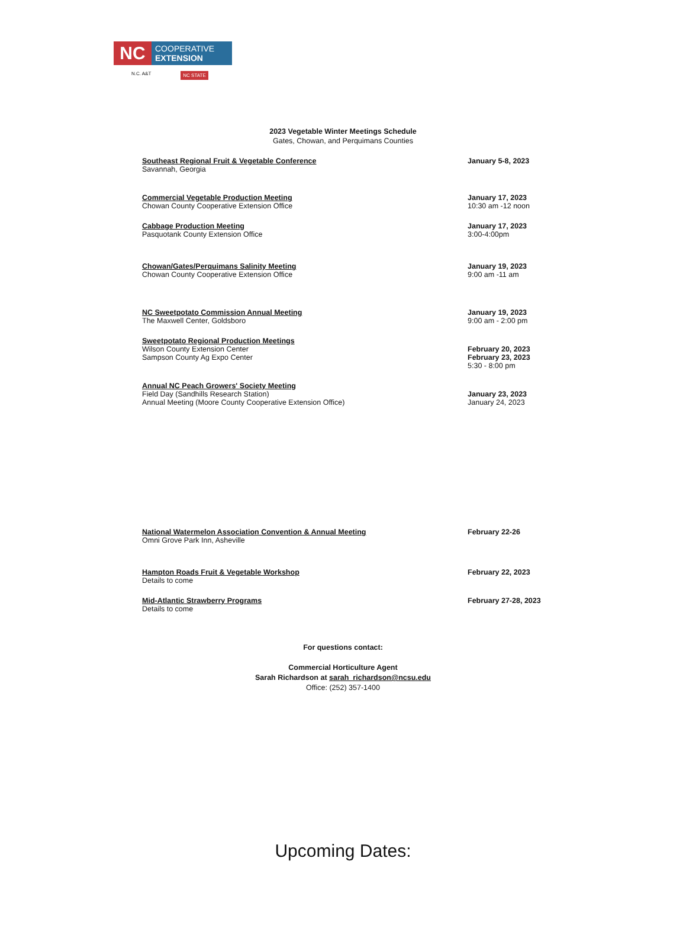NC
COOPERATIVE
EXTENSION
N.C. A&T NC STATE
2023 Vegetable Winter Meetings Schedule
Gates, Chowan, and Perquimans Counties
Southeast Regional Fruit & Vegetable Conference
Savannah, Georgia
January 5-8, 2023
Commercial Vegetable Production Meeting
Chowan County Cooperative Extension Office
January 17, 2023
10:30 am -12 noon
Cabbage Production Meeting
Pasquotank County Extension Office
January 17, 2023
3:00-4:00pm
Chowan/Gates/Perquimans Salinity Meeting
Chowan County Cooperative Extension Office
January 19, 2023
9:00 am -11 am
NC Sweetpotato Commission Annual Meeting
The Maxwell Center, Goldsboro
January 19, 2023
9:00 am - 2:00 pm
Sweetpotato Regional Production Meetings
Wilson County Extension Center
Sampson County Ag Expo Center
February 20, 2023
February 23, 2023
5:30 - 8:00 pm
Annual NC Peach Growers' Society Meeting
Field Day (Sandhills Research Station)
Annual Meeting (Moore County Cooperative Extension Office)
January 23, 2023
January 24, 2023
National Watermelon Association Convention & Annual Meeting
Omni Grove Park Inn, Asheville
February 22-26
Hampton Roads Fruit & Vegetable Workshop
Details to come
February 22, 2023
Mid-Atlantic Strawberry Programs
Details to come
February 27-28, 2023
For questions contact:
Commercial Horticulture Agent
Sarah Richardson at sarah_richardson@ncsu.edu
Office: (252) 357-1400
Upcoming Dates: